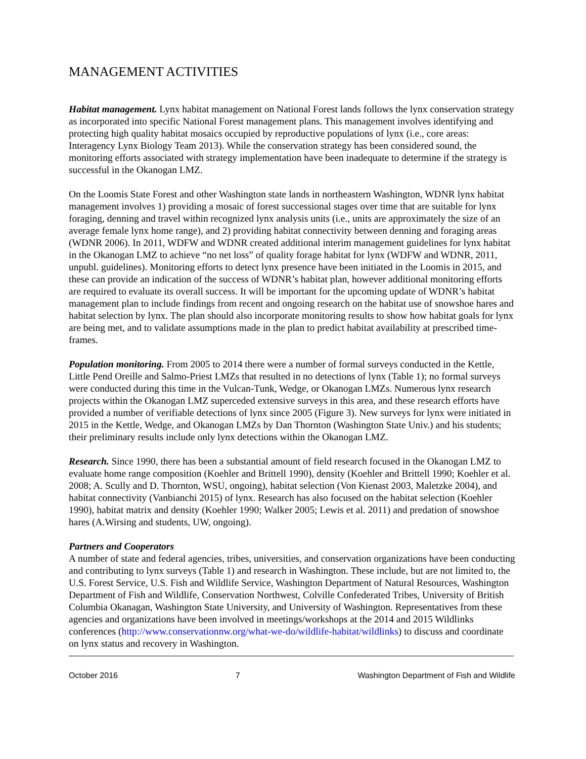MANAGEMENT ACTIVITIES
Habitat management. Lynx habitat management on National Forest lands follows the lynx conservation strategy as incorporated into specific National Forest management plans. This management involves identifying and protecting high quality habitat mosaics occupied by reproductive populations of lynx (i.e., core areas: Interagency Lynx Biology Team 2013). While the conservation strategy has been considered sound, the monitoring efforts associated with strategy implementation have been inadequate to determine if the strategy is successful in the Okanogan LMZ.
On the Loomis State Forest and other Washington state lands in northeastern Washington, WDNR lynx habitat management involves 1) providing a mosaic of forest successional stages over time that are suitable for lynx foraging, denning and travel within recognized lynx analysis units (i.e., units are approximately the size of an average female lynx home range), and 2) providing habitat connectivity between denning and foraging areas (WDNR 2006). In 2011, WDFW and WDNR created additional interim management guidelines for lynx habitat in the Okanogan LMZ to achieve “no net loss” of quality forage habitat for lynx (WDFW and WDNR, 2011, unpubl. guidelines). Monitoring efforts to detect lynx presence have been initiated in the Loomis in 2015, and these can provide an indication of the success of WDNR’s habitat plan, however additional monitoring efforts are required to evaluate its overall success. It will be important for the upcoming update of WDNR’s habitat management plan to include findings from recent and ongoing research on the habitat use of snowshoe hares and habitat selection by lynx. The plan should also incorporate monitoring results to show how habitat goals for lynx are being met, and to validate assumptions made in the plan to predict habitat availability at prescribed time-frames.
Population monitoring. From 2005 to 2014 there were a number of formal surveys conducted in the Kettle, Little Pend Oreille and Salmo-Priest LMZs that resulted in no detections of lynx (Table 1); no formal surveys were conducted during this time in the Vulcan-Tunk, Wedge, or Okanogan LMZs. Numerous lynx research projects within the Okanogan LMZ superceded extensive surveys in this area, and these research efforts have provided a number of verifiable detections of lynx since 2005 (Figure 3). New surveys for lynx were initiated in 2015 in the Kettle, Wedge, and Okanogan LMZs by Dan Thornton (Washington State Univ.) and his students; their preliminary results include only lynx detections within the Okanogan LMZ.
Research. Since 1990, there has been a substantial amount of field research focused in the Okanogan LMZ to evaluate home range composition (Koehler and Brittell 1990), density (Koehler and Brittell 1990; Koehler et al. 2008; A. Scully and D. Thornton, WSU, ongoing), habitat selection (Von Kienast 2003, Maletzke 2004), and habitat connectivity (Vanbianchi 2015) of lynx. Research has also focused on the habitat selection (Koehler 1990), habitat matrix and density (Koehler 1990; Walker 2005; Lewis et al. 2011) and predation of snowshoe hares (A.Wirsing and students, UW, ongoing).
Partners and Cooperators
A number of state and federal agencies, tribes, universities, and conservation organizations have been conducting and contributing to lynx surveys (Table 1) and research in Washington. These include, but are not limited to, the U.S. Forest Service, U.S. Fish and Wildlife Service, Washington Department of Natural Resources, Washington Department of Fish and Wildlife, Conservation Northwest, Colville Confederated Tribes, University of British Columbia Okanagan, Washington State University, and University of Washington. Representatives from these agencies and organizations have been involved in meetings/workshops at the 2014 and 2015 Wildlinks conferences (http://www.conservationnw.org/what-we-do/wildlife-habitat/wildlinks) to discuss and coordinate on lynx status and recovery in Washington.
October 2016 7 Washington Department of Fish and Wildlife